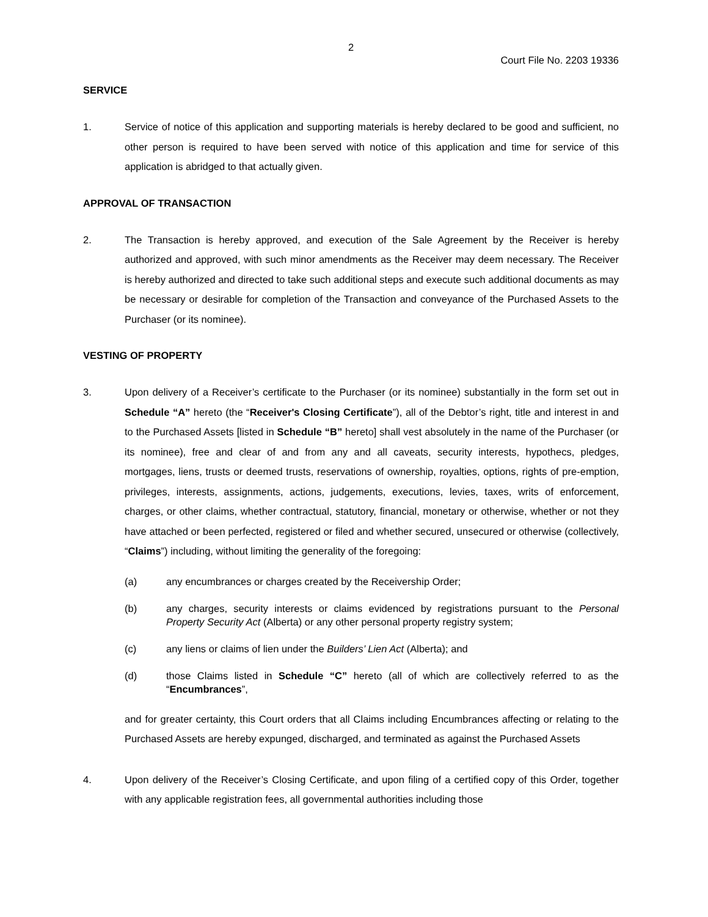2
Court File No. 2203 19336
SERVICE
1. Service of notice of this application and supporting materials is hereby declared to be good and sufficient, no other person is required to have been served with notice of this application and time for service of this application is abridged to that actually given.
APPROVAL OF TRANSACTION
2. The Transaction is hereby approved, and execution of the Sale Agreement by the Receiver is hereby authorized and approved, with such minor amendments as the Receiver may deem necessary. The Receiver is hereby authorized and directed to take such additional steps and execute such additional documents as may be necessary or desirable for completion of the Transaction and conveyance of the Purchased Assets to the Purchaser (or its nominee).
VESTING OF PROPERTY
3. Upon delivery of a Receiver’s certificate to the Purchaser (or its nominee) substantially in the form set out in Schedule “A” hereto (the “Receiver's Closing Certificate”), all of the Debtor’s right, title and interest in and to the Purchased Assets [listed in Schedule “B” hereto] shall vest absolutely in the name of the Purchaser (or its nominee), free and clear of and from any and all caveats, security interests, hypothecs, pledges, mortgages, liens, trusts or deemed trusts, reservations of ownership, royalties, options, rights of pre-emption, privileges, interests, assignments, actions, judgements, executions, levies, taxes, writs of enforcement, charges, or other claims, whether contractual, statutory, financial, monetary or otherwise, whether or not they have attached or been perfected, registered or filed and whether secured, unsecured or otherwise (collectively, “Claims”) including, without limiting the generality of the foregoing:
(a) any encumbrances or charges created by the Receivership Order;
(b) any charges, security interests or claims evidenced by registrations pursuant to the Personal Property Security Act (Alberta) or any other personal property registry system;
(c) any liens or claims of lien under the Builders’ Lien Act (Alberta); and
(d) those Claims listed in Schedule “C” hereto (all of which are collectively referred to as the “Encumbrances”,
and for greater certainty, this Court orders that all Claims including Encumbrances affecting or relating to the Purchased Assets are hereby expunged, discharged, and terminated as against the Purchased Assets
4. Upon delivery of the Receiver’s Closing Certificate, and upon filing of a certified copy of this Order, together with any applicable registration fees, all governmental authorities including those